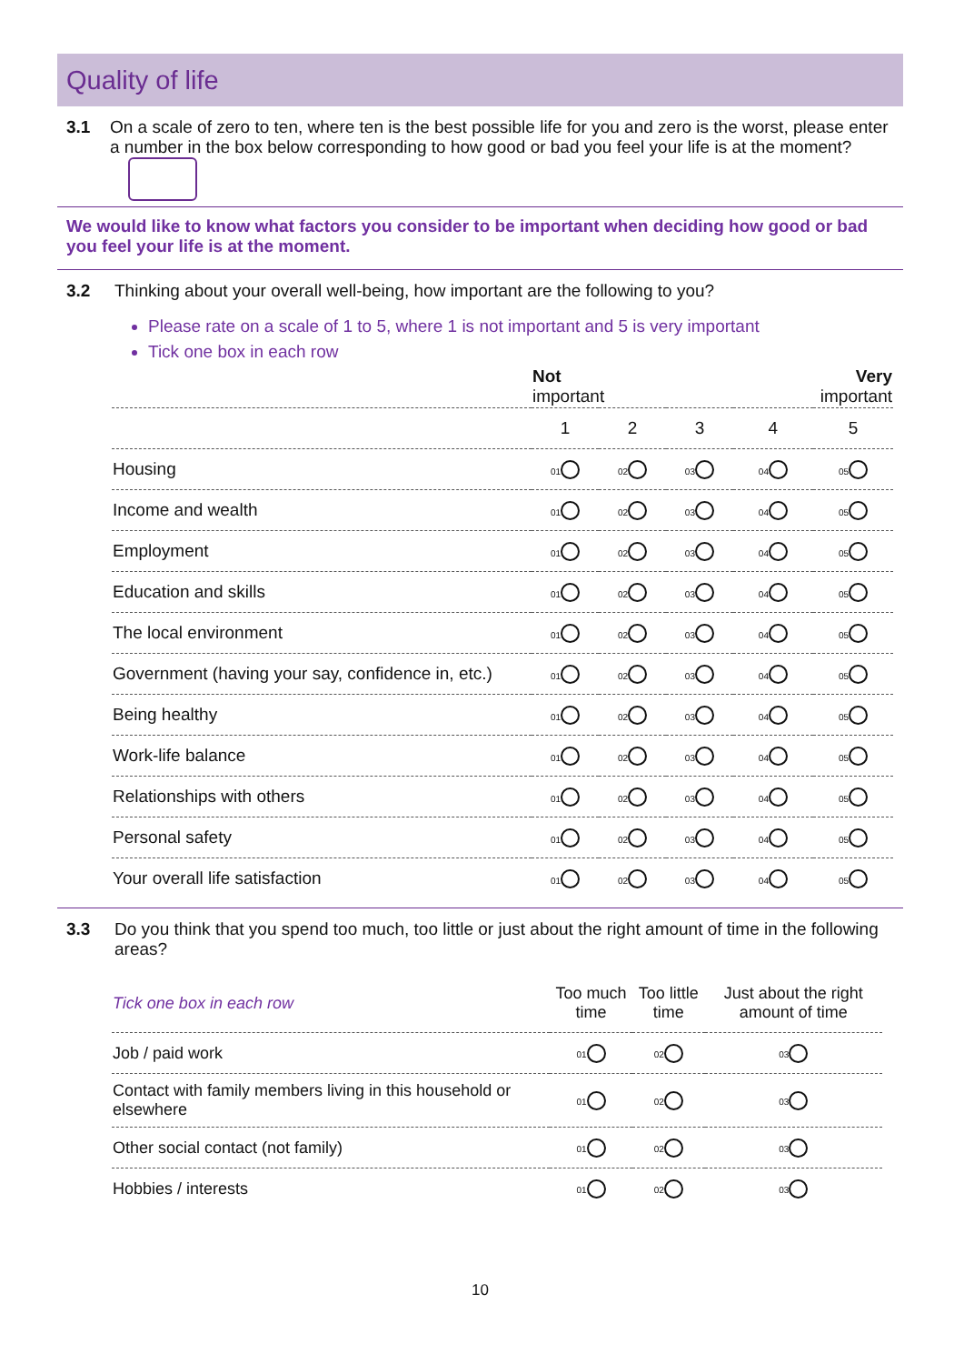Quality of life
3.1 On a scale of zero to ten, where ten is the best possible life for you and zero is the worst, please enter a number in the box below corresponding to how good or bad you feel your life is at the moment?
We would like to know what factors you consider to be important when deciding how good or bad you feel your life is at the moment.
3.2 Thinking about your overall well-being, how important are the following to you?
Please rate on a scale of 1 to 5, where 1 is not important and 5 is very important
Tick one box in each row
| | Not important | | | Very important | |
| --- | --- | --- | --- | --- | --- |
| | 1 | 2 | 3 | 4 | 5 |
| Housing | 01 | 02 | 03 | 04 | 05 |
| Income and wealth | 01 | 02 | 03 | 04 | 05 |
| Employment | 01 | 02 | 03 | 04 | 05 |
| Education and skills | 01 | 02 | 03 | 04 | 05 |
| The local environment | 01 | 02 | 03 | 04 | 05 |
| Government (having your say, confidence in, etc.) | 01 | 02 | 03 | 04 | 05 |
| Being healthy | 01 | 02 | 03 | 04 | 05 |
| Work-life balance | 01 | 02 | 03 | 04 | 05 |
| Relationships with others | 01 | 02 | 03 | 04 | 05 |
| Personal safety | 01 | 02 | 03 | 04 | 05 |
| Your overall life satisfaction | 01 | 02 | 03 | 04 | 05 |
3.3 Do you think that you spend too much, too little or just about the right amount of time in the following areas?
| Tick one box in each row | Too much time | Too little time | Just about the right amount of time |
| --- | --- | --- | --- |
| Job / paid work | 01 | 02 | 03 |
| Contact with family members living in this household or elsewhere | 01 | 02 | 03 |
| Other social contact (not family) | 01 | 02 | 03 |
| Hobbies / interests | 01 | 02 | 03 |
10